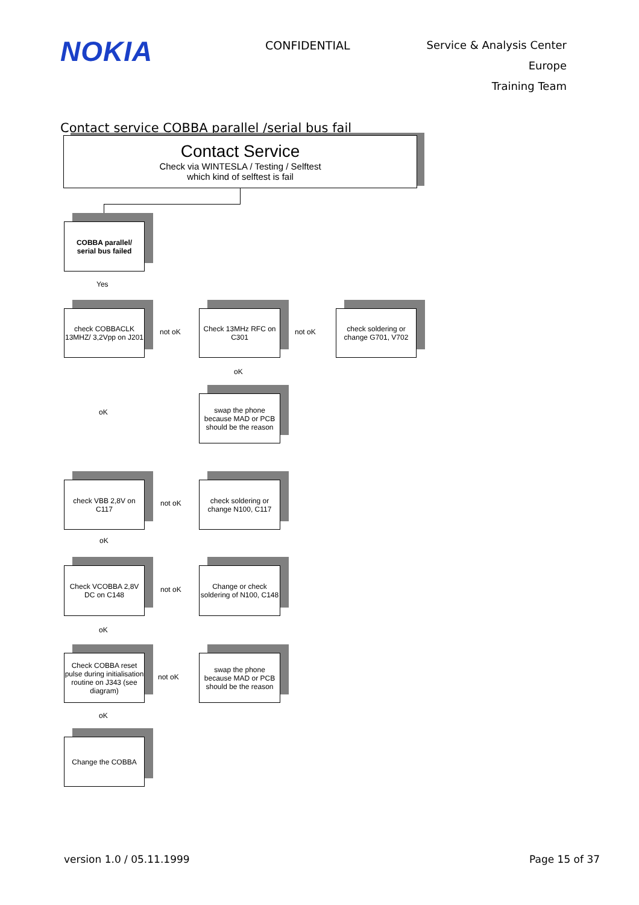NOKIA
CONFIDENTIAL
Service & Analysis Center Europe
Training Team
Contact service COBBA parallel /serial bus fail
Contact Service
Check via WINTESLA / Testing / Selftest
which kind of selftest is fail
COBBA parallel/
serial bus failed
Yes
check COBBACLK 13MHZ/ 3,2Vpp on J201
not oK
Check 13MHz RFC on C301
not oK
check soldering or change G701, V702
oK
swap the phone because MAD or PCB should be the reason
oK
check VBB 2,8V on C117
not oK
check soldering or change N100, C117
oK
Check VCOBBA 2,8V DC on C148
not oK
Change or check soldering of N100, C148
oK
Check COBBA reset pulse during initialisation routine on J343 (see diagram)
not oK
swap the phone because MAD or PCB should be the reason
oK
Change the COBBA
version 1.0 / 05.11.1999 Page 15 of 37